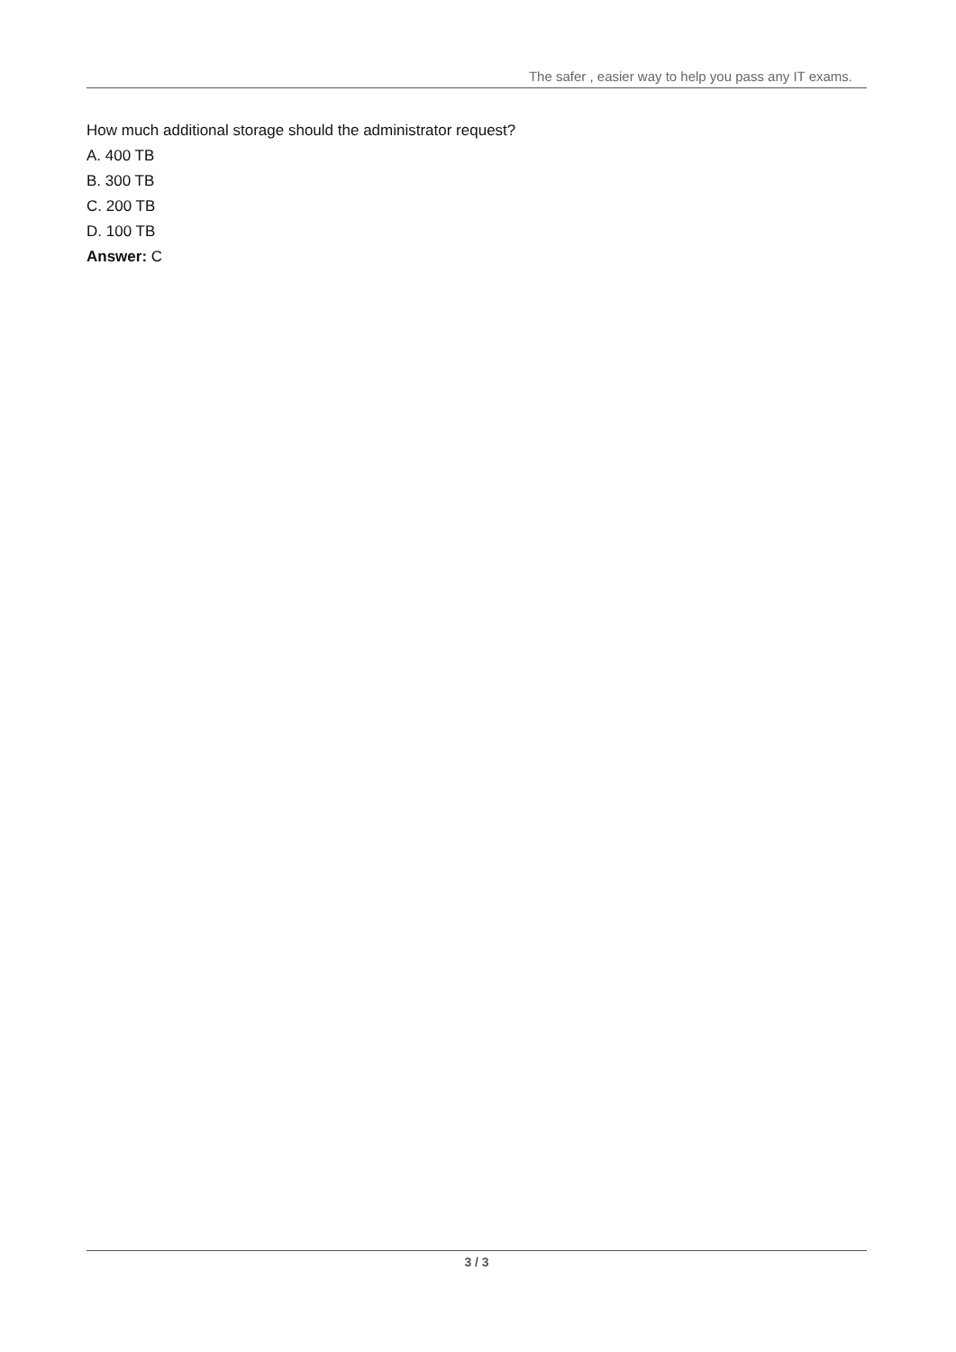The safer , easier way to help you pass any IT exams.
How much additional storage should the administrator request?
A. 400 TB
B. 300 TB
C. 200 TB
D. 100 TB
Answer: C
3 / 3